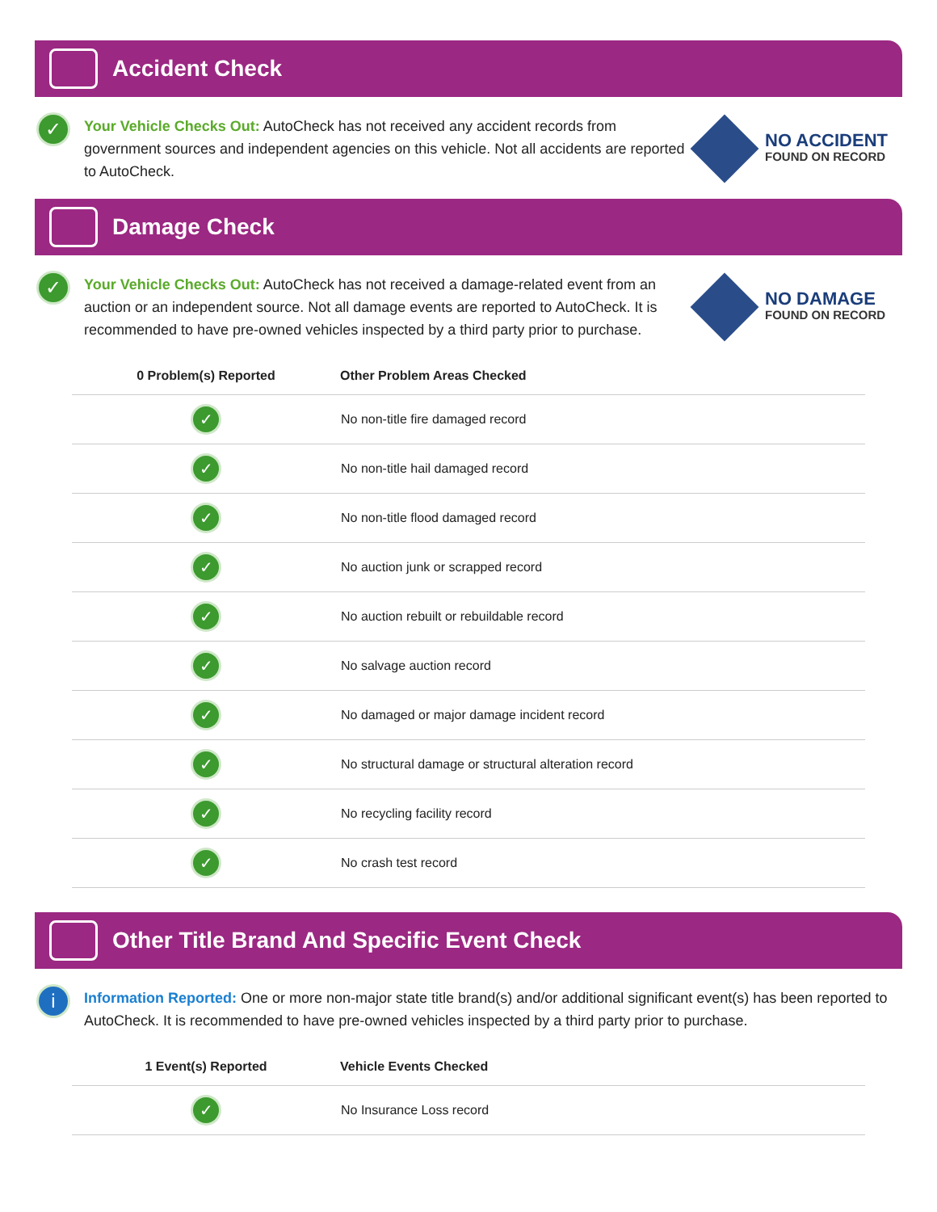Accident Check
✓
Your Vehicle Checks Out: AutoCheck has not received any accident records from government sources and independent agencies on this vehicle. Not all accidents are reported to AutoCheck.
NO ACCIDENT
FOUND ON RECORD
Damage Check
✓
Your Vehicle Checks Out: AutoCheck has not received a damage-related event from an auction or an independent source. Not all damage events are reported to AutoCheck. It is recommended to have pre-owned vehicles inspected by a third party prior to purchase.
NO DAMAGE
FOUND ON RECORD
| 0 Problem(s) Reported | Other Problem Areas Checked |
| --- | --- |
| ✓ | No non-title fire damaged record |
| ✓ | No non-title hail damaged record |
| ✓ | No non-title flood damaged record |
| ✓ | No auction junk or scrapped record |
| ✓ | No auction rebuilt or rebuildable record |
| ✓ | No salvage auction record |
| ✓ | No damaged or major damage incident record |
| ✓ | No structural damage or structural alteration record |
| ✓ | No recycling facility record |
| ✓ | No crash test record |
Other Title Brand And Specific Event Check
i
Information Reported: One or more non-major state title brand(s) and/or additional significant event(s) has been reported to AutoCheck. It is recommended to have pre-owned vehicles inspected by a third party prior to purchase.
| 1 Event(s) Reported | Vehicle Events Checked |
| --- | --- |
| ✓ | No Insurance Loss record |